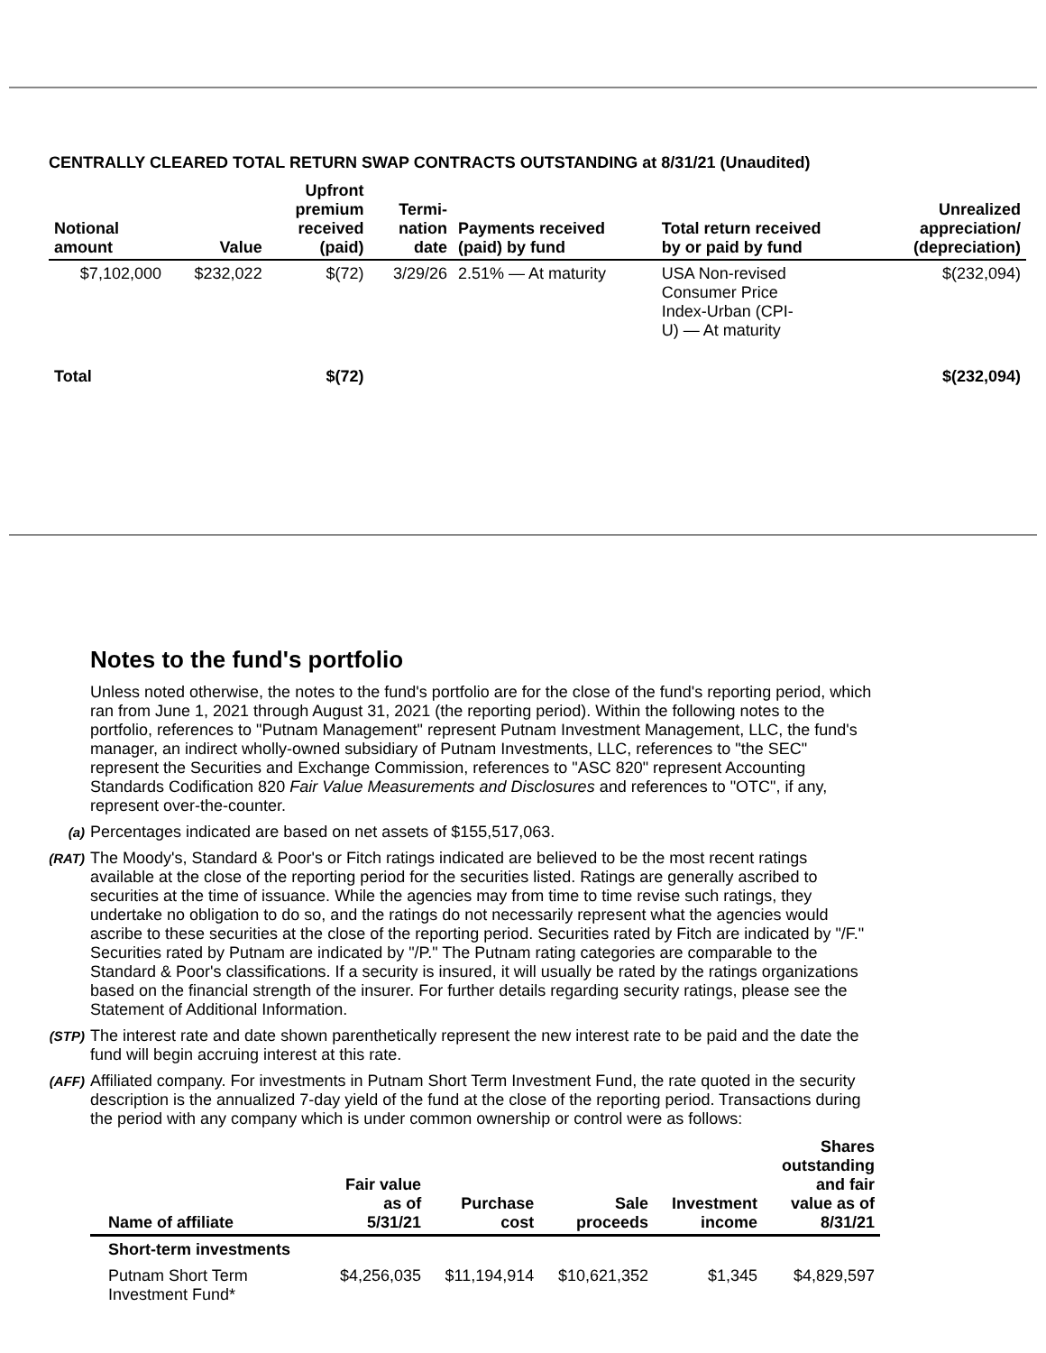CENTRALLY CLEARED TOTAL RETURN SWAP CONTRACTS OUTSTANDING at 8/31/21 (Unaudited)
| Notional amount | Value | Upfront premium received (paid) | Termi- nation date | Payments received (paid) by fund | Total return received by or paid by fund | Unrealized appreciation/ (depreciation) |
| --- | --- | --- | --- | --- | --- | --- |
| $7,102,000 | $232,022 | $(72) | 3/29/26 | 2.51% — At maturity | USA Non-revised Consumer Price Index-Urban (CPI- U) — At maturity | $(232,094) |
| Total | | $(72) | | | | $(232,094) |
Notes to the fund's portfolio
Unless noted otherwise, the notes to the fund's portfolio are for the close of the fund's reporting period, which ran from June 1, 2021 through August 31, 2021 (the reporting period). Within the following notes to the portfolio, references to "Putnam Management" represent Putnam Investment Management, LLC, the fund's manager, an indirect wholly-owned subsidiary of Putnam Investments, LLC, references to "the SEC" represent the Securities and Exchange Commission, references to "ASC 820" represent Accounting Standards Codification 820 Fair Value Measurements and Disclosures and references to "OTC", if any, represent over-the-counter.
(a) Percentages indicated are based on net assets of $155,517,063.
(RAT) The Moody's, Standard & Poor's or Fitch ratings indicated are believed to be the most recent ratings available at the close of the reporting period for the securities listed. Ratings are generally ascribed to securities at the time of issuance. While the agencies may from time to time revise such ratings, they undertake no obligation to do so, and the ratings do not necessarily represent what the agencies would ascribe to these securities at the close of the reporting period. Securities rated by Fitch are indicated by "/F." Securities rated by Putnam are indicated by "/P." The Putnam rating categories are comparable to the Standard & Poor's classifications. If a security is insured, it will usually be rated by the ratings organizations based on the financial strength of the insurer. For further details regarding security ratings, please see the Statement of Additional Information.
(STP) The interest rate and date shown parenthetically represent the new interest rate to be paid and the date the fund will begin accruing interest at this rate.
(AFF) Affiliated company. For investments in Putnam Short Term Investment Fund, the rate quoted in the security description is the annualized 7-day yield of the fund at the close of the reporting period. Transactions during the period with any company which is under common ownership or control were as follows:
| Name of affiliate | Fair value as of 5/31/21 | Purchase cost | Sale proceeds | Investment income | Shares outstanding and fair value as of 8/31/21 |
| --- | --- | --- | --- | --- | --- |
| Short-term investments | | | | | |
| Putnam Short Term Investment Fund* | $4,256,035 | $11,194,914 | $10,621,352 | $1,345 | $4,829,597 |